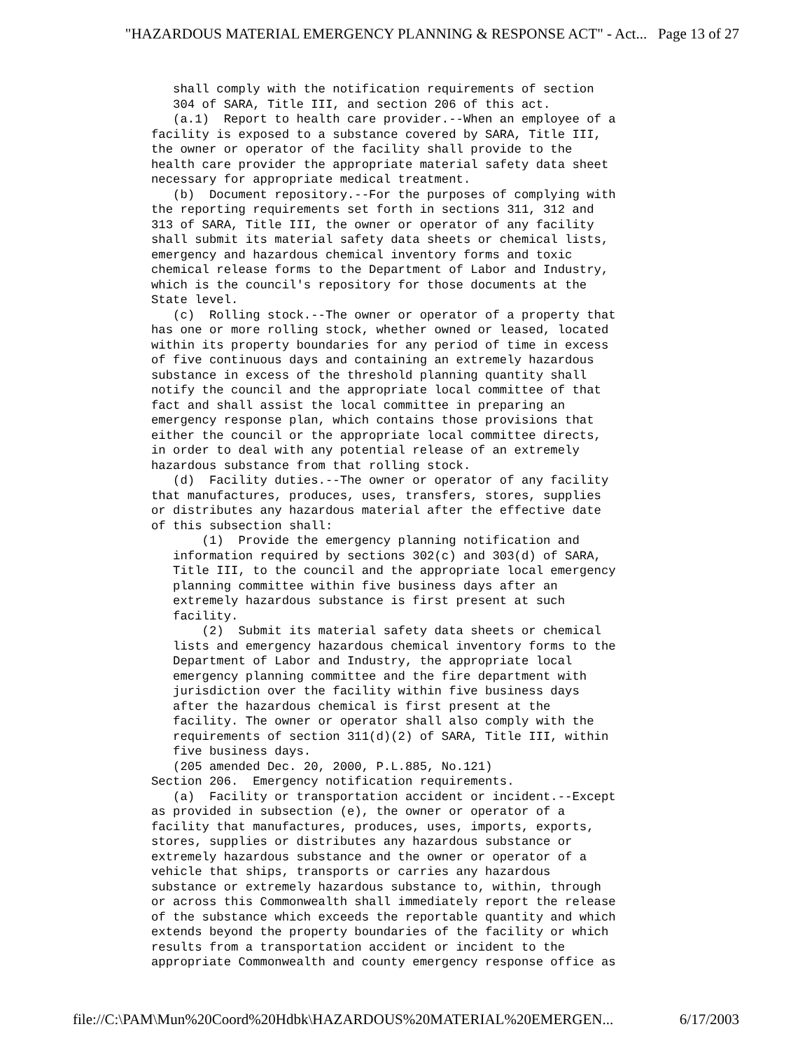"HAZARDOUS MATERIAL EMERGENCY PLANNING & RESPONSE ACT" - Act... Page 13 of 27
shall comply with the notification requirements of section 304 of SARA, Title III, and section 206 of this act. (a.1) Report to health care provider.--When an employee of a facility is exposed to a substance covered by SARA, Title III, the owner or operator of the facility shall provide to the health care provider the appropriate material safety data sheet necessary for appropriate medical treatment. (b) Document repository.--For the purposes of complying with the reporting requirements set forth in sections 311, 312 and 313 of SARA, Title III, the owner or operator of any facility shall submit its material safety data sheets or chemical lists, emergency and hazardous chemical inventory forms and toxic chemical release forms to the Department of Labor and Industry, which is the council's repository for those documents at the State level. (c) Rolling stock.--The owner or operator of a property that has one or more rolling stock, whether owned or leased, located within its property boundaries for any period of time in excess of five continuous days and containing an extremely hazardous substance in excess of the threshold planning quantity shall notify the council and the appropriate local committee of that fact and shall assist the local committee in preparing an emergency response plan, which contains those provisions that either the council or the appropriate local committee directs, in order to deal with any potential release of an extremely hazardous substance from that rolling stock. (d) Facility duties.--The owner or operator of any facility that manufactures, produces, uses, transfers, stores, supplies or distributes any hazardous material after the effective date of this subsection shall: (1) Provide the emergency planning notification and information required by sections 302(c) and 303(d) of SARA, Title III, to the council and the appropriate local emergency planning committee within five business days after an extremely hazardous substance is first present at such facility. (2) Submit its material safety data sheets or chemical lists and emergency hazardous chemical inventory forms to the Department of Labor and Industry, the appropriate local emergency planning committee and the fire department with jurisdiction over the facility within five business days after the hazardous chemical is first present at the facility. The owner or operator shall also comply with the requirements of section 311(d)(2) of SARA, Title III, within five business days. (205 amended Dec. 20, 2000, P.L.885, No.121) Section 206. Emergency notification requirements. (a) Facility or transportation accident or incident.--Except as provided in subsection (e), the owner or operator of a facility that manufactures, produces, uses, imports, exports, stores, supplies or distributes any hazardous substance or extremely hazardous substance and the owner or operator of a vehicle that ships, transports or carries any hazardous substance or extremely hazardous substance to, within, through or across this Commonwealth shall immediately report the release of the substance which exceeds the reportable quantity and which extends beyond the property boundaries of the facility or which results from a transportation accident or incident to the appropriate Commonwealth and county emergency response office as
file://C:\PAM\Mun%20Coord%20Hdbk\HAZARDOUS%20MATERIAL%20EMERGEN... 6/17/2003